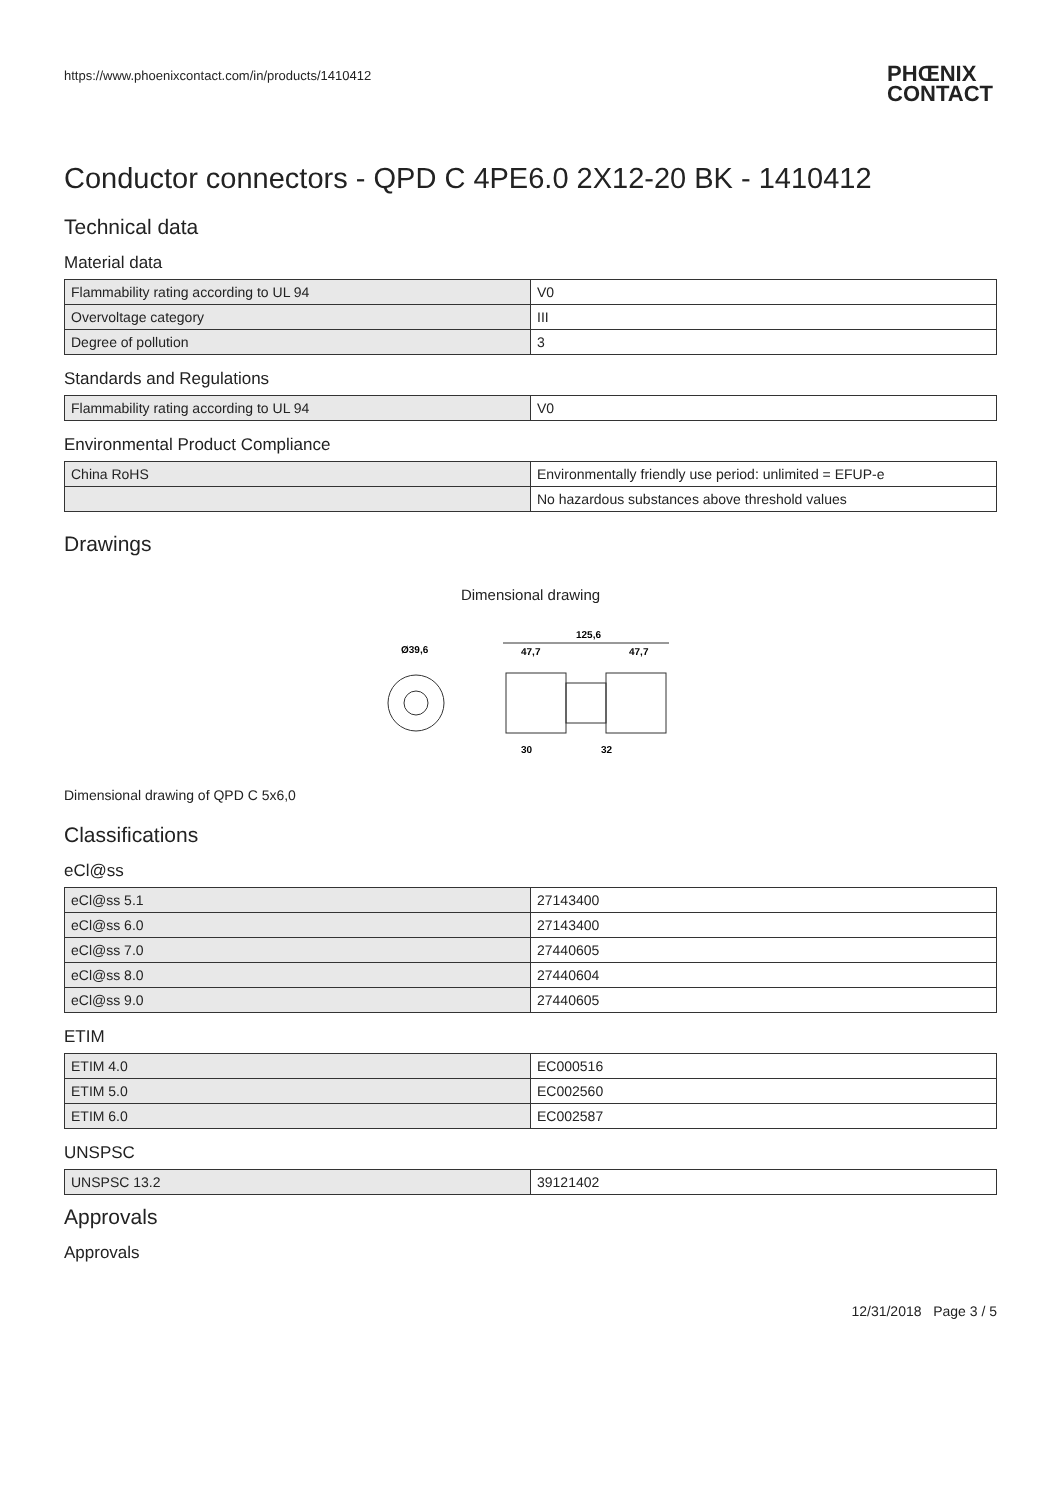https://www.phoenixcontact.com/in/products/1410412 PHŒNIX
CONTACT
Conductor connectors - QPD C 4PE6.0 2X12-20 BK - 1410412
Technical data
Material data
| Flammability rating according to UL 94 | V0 |
| Overvoltage category | III |
| Degree of pollution | 3 |
Standards and Regulations
| Flammability rating according to UL 94 | V0 |
Environmental Product Compliance
| China RoHS | Environmentally friendly use period: unlimited = EFUP-e |
| | No hazardous substances above threshold values |
Drawings
Dimensional drawing
Ø39,6
125,6
47,7
47,7
30
32
Dimensional drawing of QPD C 5x6,0
Classifications
eCl@ss
| eCl@ss 5.1 | 27143400 |
| eCl@ss 6.0 | 27143400 |
| eCl@ss 7.0 | 27440605 |
| eCl@ss 8.0 | 27440604 |
| eCl@ss 9.0 | 27440605 |
ETIM
| ETIM 4.0 | EC000516 |
| ETIM 5.0 | EC002560 |
| ETIM 6.0 | EC002587 |
UNSPSC
| UNSPSC 13.2 | 39121402 |
Approvals
Approvals
12/31/2018 Page 3 / 5